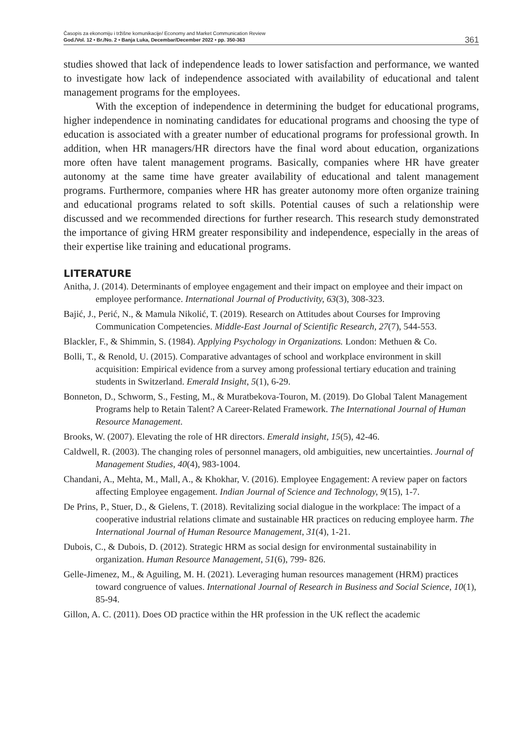Časopis za ekonomiju i tržišne komunikacije/ Economy and Market Communication Review
God./Vol. 12 • Br./No. 2 • Banja Luka, Decembar/December 2022 • pp. 350-363
361
studies showed that lack of independence leads to lower satisfaction and performance, we wanted to investigate how lack of independence associated with availability of educational and talent management programs for the employees.
With the exception of independence in determining the budget for educational programs, higher independence in nominating candidates for educational programs and choosing the type of education is associated with a greater number of educational programs for professional growth. In addition, when HR managers/HR directors have the final word about education, organizations more often have talent management programs. Basically, companies where HR have greater autonomy at the same time have greater availability of educational and talent management programs. Furthermore, companies where HR has greater autonomy more often organize training and educational programs related to soft skills. Potential causes of such a relationship were discussed and we recommended directions for further research. This research study demonstrated the importance of giving HRM greater responsibility and independence, especially in the areas of their expertise like training and educational programs.
LITERATURE
Anitha, J. (2014). Determinants of employee engagement and their impact on employee and their impact on employee performance. International Journal of Productivity, 63(3), 308-323.
Bajić, J., Perić, N., & Mamula Nikolić, T. (2019). Research on Attitudes about Courses for Improving Communication Competencies. Middle-East Journal of Scientific Research, 27(7), 544-553.
Blackler, F., & Shimmin, S. (1984). Applying Psychology in Organizations. London: Methuen & Co.
Bolli, T., & Renold, U. (2015). Comparative advantages of school and workplace environment in skill acquisition: Empirical evidence from a survey among professional tertiary education and training students in Switzerland. Emerald Insight, 5(1), 6-29.
Bonneton, D., Schworm, S., Festing, M., & Muratbekova-Touron, M. (2019). Do Global Talent Management Programs help to Retain Talent? A Career-Related Framework. The International Journal of Human Resource Management.
Brooks, W. (2007). Elevating the role of HR directors. Emerald insight, 15(5), 42-46.
Caldwell, R. (2003). The changing roles of personnel managers, old ambiguities, new uncertainties. Journal of Management Studies, 40(4), 983-1004.
Chandani, A., Mehta, M., Mall, A., & Khokhar, V. (2016). Employee Engagement: A review paper on factors affecting Employee engagement. Indian Journal of Science and Technology, 9(15), 1-7.
De Prins, P., Stuer, D., & Gielens, T. (2018). Revitalizing social dialogue in the workplace: The impact of a cooperative industrial relations climate and sustainable HR practices on reducing employee harm. The International Journal of Human Resource Management, 31(4), 1-21.
Dubois, C., & Dubois, D. (2012). Strategic HRM as social design for environmental sustainability in organization. Human Resource Management, 51(6), 799- 826.
Gelle-Jimenez, M., & Aguiling, M. H. (2021). Leveraging human resources management (HRM) practices toward congruence of values. International Journal of Research in Business and Social Science, 10(1), 85-94.
Gillon, A. C. (2011). Does OD practice within the HR profession in the UK reflect the academic